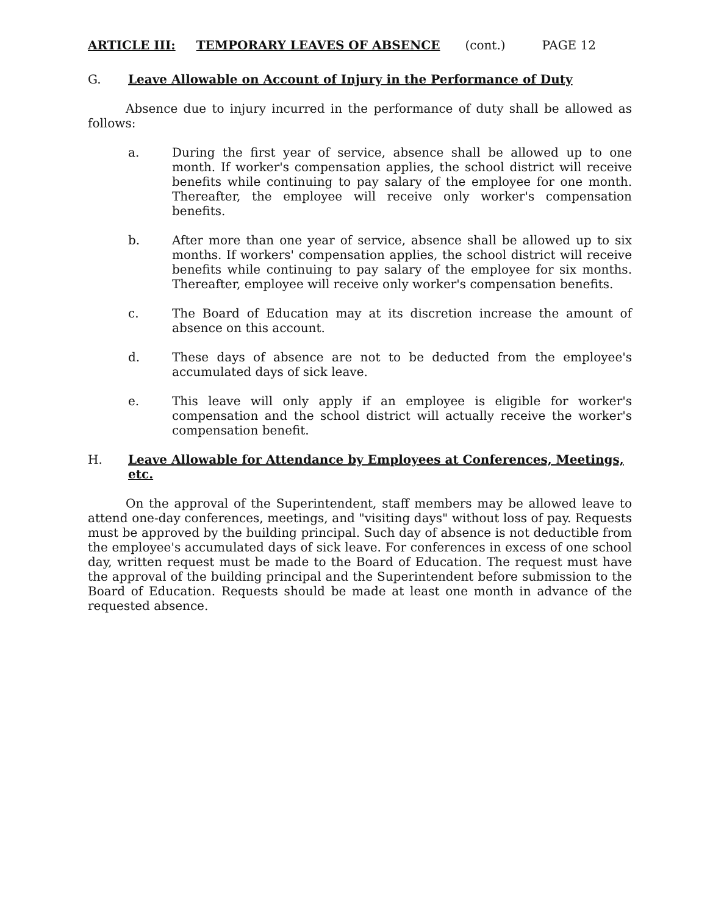ARTICLE III: TEMPORARY LEAVES OF ABSENCE (cont.) PAGE 12
G. Leave Allowable on Account of Injury in the Performance of Duty
Absence due to injury incurred in the performance of duty shall be allowed as follows:
a. During the first year of service, absence shall be allowed up to one month. If worker's compensation applies, the school district will receive benefits while continuing to pay salary of the employee for one month. Thereafter, the employee will receive only worker's compensation benefits.
b. After more than one year of service, absence shall be allowed up to six months. If workers' compensation applies, the school district will receive benefits while continuing to pay salary of the employee for six months. Thereafter, employee will receive only worker's compensation benefits.
c. The Board of Education may at its discretion increase the amount of absence on this account.
d. These days of absence are not to be deducted from the employee's accumulated days of sick leave.
e. This leave will only apply if an employee is eligible for worker's compensation and the school district will actually receive the worker's compensation benefit.
H. Leave Allowable for Attendance by Employees at Conferences, Meetings, etc.
On the approval of the Superintendent, staff members may be allowed leave to attend one-day conferences, meetings, and "visiting days" without loss of pay. Requests must be approved by the building principal. Such day of absence is not deductible from the employee's accumulated days of sick leave. For conferences in excess of one school day, written request must be made to the Board of Education. The request must have the approval of the building principal and the Superintendent before submission to the Board of Education. Requests should be made at least one month in advance of the requested absence.